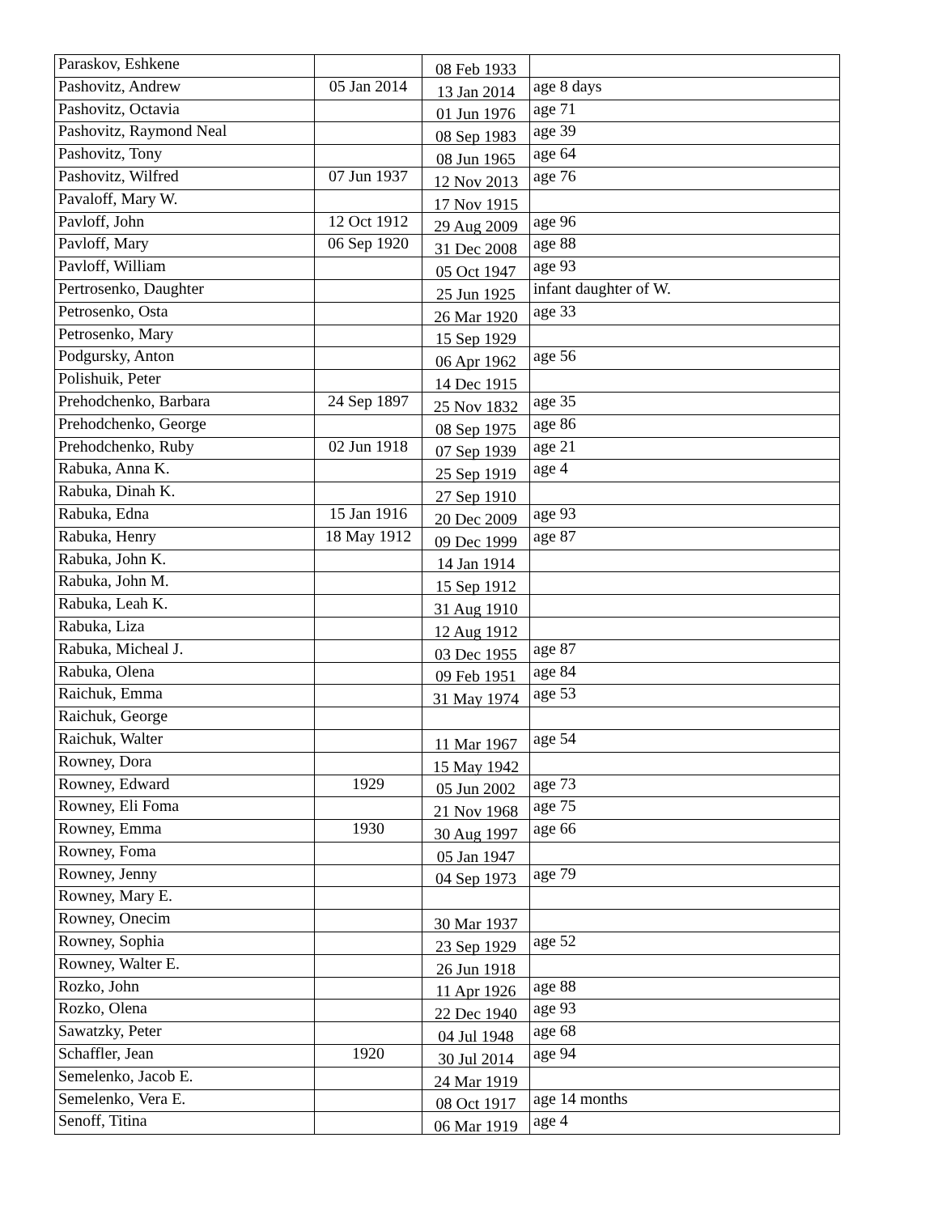| Paraskov, Eshkene | | 08 Feb 1933 | |
| Pashovitz, Andrew | 05 Jan 2014 | 13 Jan 2014 | age 8 days |
| Pashovitz, Octavia | | 01 Jun 1976 | age 71 |
| Pashovitz, Raymond Neal | | 08 Sep 1983 | age 39 |
| Pashovitz, Tony | | 08 Jun 1965 | age 64 |
| Pashovitz, Wilfred | 07 Jun 1937 | 12 Nov 2013 | age 76 |
| Pavaloff, Mary W. | | 17 Nov 1915 | |
| Pavloff, John | 12 Oct 1912 | 29 Aug 2009 | age 96 |
| Pavloff, Mary | 06 Sep 1920 | 31 Dec 2008 | age 88 |
| Pavloff, William | | 05 Oct 1947 | age 93 |
| Pertrosenko, Daughter | | 25 Jun 1925 | infant daughter of W. |
| Petrosenko, Osta | | 26 Mar 1920 | age 33 |
| Petrosenko, Mary | | 15 Sep 1929 | |
| Podgursky, Anton | | 06 Apr 1962 | age 56 |
| Polishuik, Peter | | 14 Dec 1915 | |
| Prehodchenko, Barbara | 24 Sep 1897 | 25 Nov 1832 | age 35 |
| Prehodchenko, George | | 08 Sep 1975 | age 86 |
| Prehodchenko, Ruby | 02 Jun 1918 | 07 Sep 1939 | age 21 |
| Rabuka, Anna K. | | 25 Sep 1919 | age 4 |
| Rabuka, Dinah K. | | 27 Sep 1910 | |
| Rabuka, Edna | 15 Jan 1916 | 20 Dec 2009 | age 93 |
| Rabuka, Henry | 18 May 1912 | 09 Dec 1999 | age 87 |
| Rabuka, John K. | | 14 Jan 1914 | |
| Rabuka, John M. | | 15 Sep 1912 | |
| Rabuka, Leah K. | | 31 Aug 1910 | |
| Rabuka, Liza | | 12 Aug 1912 | |
| Rabuka, Micheal J. | | 03 Dec 1955 | age 87 |
| Rabuka, Olena | | 09 Feb 1951 | age 84 |
| Raichuk, Emma | | 31 May 1974 | age 53 |
| Raichuk, George | | | |
| Raichuk, Walter | | 11 Mar 1967 | age 54 |
| Rowney, Dora | | 15 May 1942 | |
| Rowney, Edward | 1929 | 05 Jun 2002 | age 73 |
| Rowney, Eli Foma | | 21 Nov 1968 | age 75 |
| Rowney, Emma | 1930 | 30 Aug 1997 | age 66 |
| Rowney, Foma | | 05 Jan 1947 | |
| Rowney, Jenny | | 04 Sep 1973 | age 79 |
| Rowney, Mary E. | | | |
| Rowney, Onecim | | 30 Mar 1937 | |
| Rowney, Sophia | | 23 Sep 1929 | age 52 |
| Rowney, Walter E. | | 26 Jun 1918 | |
| Rozko, John | | 11 Apr 1926 | age 88 |
| Rozko, Olena | | 22 Dec 1940 | age 93 |
| Sawatzky, Peter | | 04 Jul 1948 | age 68 |
| Schaffler, Jean | 1920 | 30 Jul 2014 | age 94 |
| Semelenko, Jacob E. | | 24 Mar 1919 | |
| Semelenko, Vera E. | | 08 Oct 1917 | age 14 months |
| Senoff, Titina | | 06 Mar 1919 | age 4 |